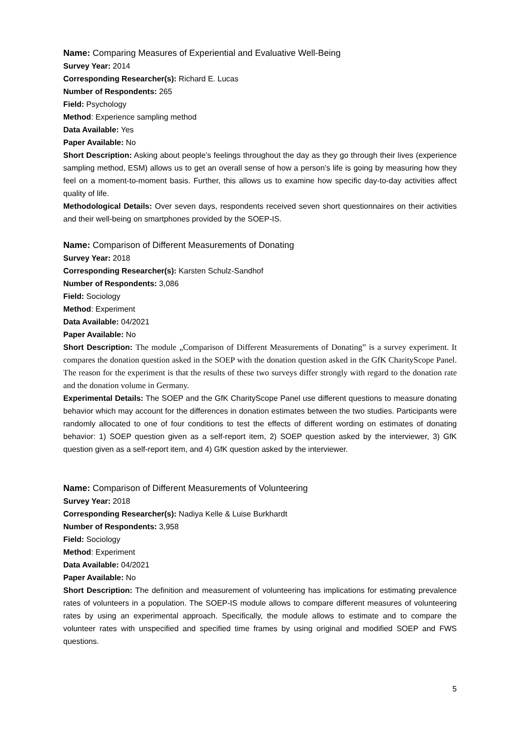Name: Comparing Measures of Experiential and Evaluative Well-Being
Survey Year: 2014
Corresponding Researcher(s): Richard E. Lucas
Number of Respondents: 265
Field: Psychology
Method: Experience sampling method
Data Available: Yes
Paper Available: No
Short Description: Asking about people’s feelings throughout the day as they go through their lives (experience sampling method, ESM) allows us to get an overall sense of how a person’s life is going by measuring how they feel on a moment-to-moment basis. Further, this allows us to examine how specific day-to-day activities affect quality of life.
Methodological Details: Over seven days, respondents received seven short questionnaires on their activities and their well-being on smartphones provided by the SOEP-IS.
Name: Comparison of Different Measurements of Donating
Survey Year: 2018
Corresponding Researcher(s): Karsten Schulz-Sandhof
Number of Respondents: 3,086
Field: Sociology
Method: Experiment
Data Available: 04/2021
Paper Available: No
Short Description: The module „Comparison of Different Measurements of Donating” is a survey experiment. It compares the donation question asked in the SOEP with the donation question asked in the GfK CharityScope Panel. The reason for the experiment is that the results of these two surveys differ strongly with regard to the donation rate and the donation volume in Germany.
Experimental Details: The SOEP and the GfK CharityScope Panel use different questions to measure donating behavior which may account for the differences in donation estimates between the two studies. Participants were randomly allocated to one of four conditions to test the effects of different wording on estimates of donating behavior: 1) SOEP question given as a self-report item, 2) SOEP question asked by the interviewer, 3) GfK question given as a self-report item, and 4) GfK question asked by the interviewer.
Name: Comparison of Different Measurements of Volunteering
Survey Year: 2018
Corresponding Researcher(s): Nadiya Kelle & Luise Burkhardt
Number of Respondents: 3,958
Field: Sociology
Method: Experiment
Data Available: 04/2021
Paper Available: No
Short Description: The definition and measurement of volunteering has implications for estimating prevalence rates of volunteers in a population. The SOEP-IS module allows to compare different measures of volunteering rates by using an experimental approach. Specifically, the module allows to estimate and to compare the volunteer rates with unspecified and specified time frames by using original and modified SOEP and FWS questions.
5